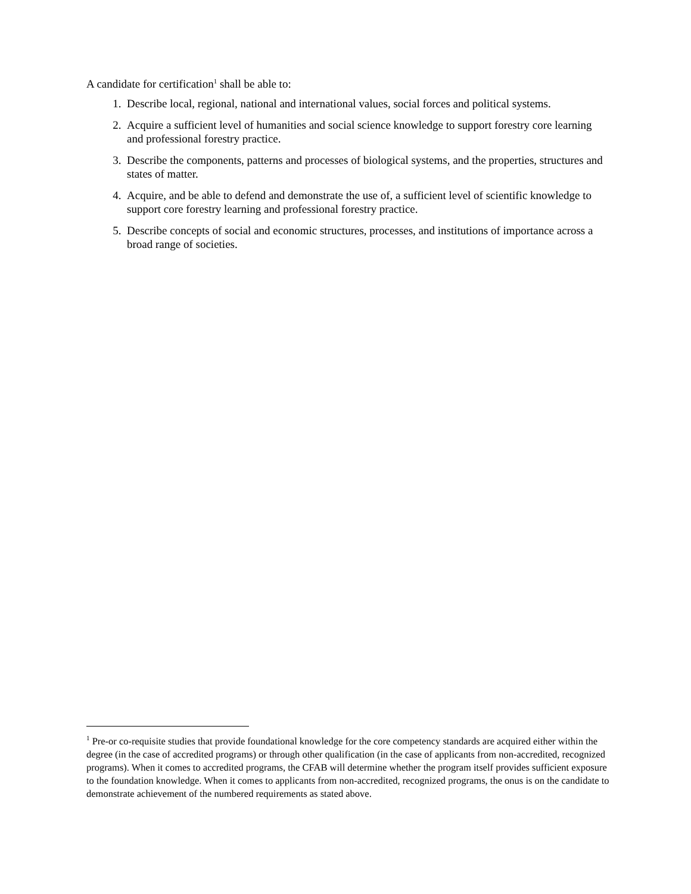A candidate for certification<sup>1</sup> shall be able to:
1. Describe local, regional, national and international values, social forces and political systems.
2. Acquire a sufficient level of humanities and social science knowledge to support forestry core learning and professional forestry practice.
3. Describe the components, patterns and processes of biological systems, and the properties, structures and states of matter.
4. Acquire, and be able to defend and demonstrate the use of, a sufficient level of scientific knowledge to support core forestry learning and professional forestry practice.
5. Describe concepts of social and economic structures, processes, and institutions of importance across a broad range of societies.
<sup>1</sup> Pre-or co-requisite studies that provide foundational knowledge for the core competency standards are acquired either within the degree (in the case of accredited programs) or through other qualification (in the case of applicants from non-accredited, recognized programs). When it comes to accredited programs, the CFAB will determine whether the program itself provides sufficient exposure to the foundation knowledge. When it comes to applicants from non-accredited, recognized programs, the onus is on the candidate to demonstrate achievement of the numbered requirements as stated above.